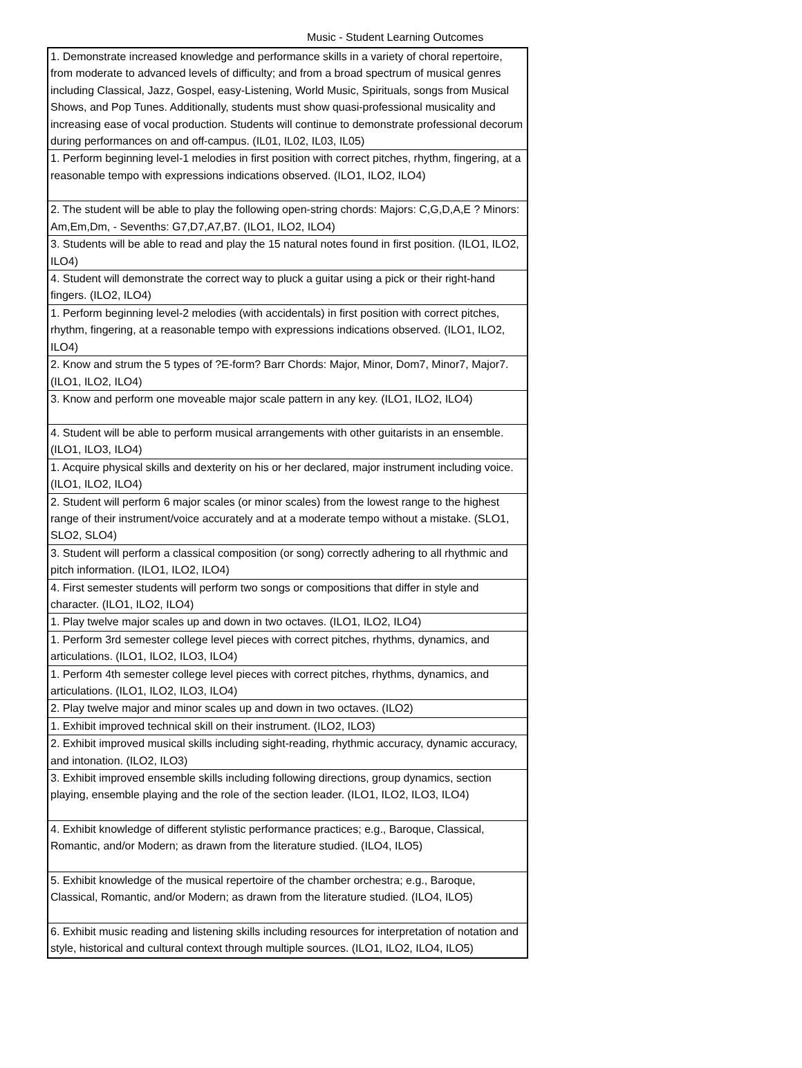Music - Student Learning Outcomes
| 1. Demonstrate increased knowledge and performance skills in a variety of choral repertoire, from moderate to advanced levels of difficulty; and from a broad spectrum of musical genres including Classical, Jazz, Gospel, easy-Listening, World Music, Spirituals, songs from Musical Shows, and Pop Tunes. Additionally, students must show quasi-professional musicality and increasing ease of vocal production. Students will continue to demonstrate professional decorum during performances on and off-campus. (IL01, IL02, IL03, IL05) |
| 1. Perform beginning level-1 melodies in first position with correct pitches, rhythm, fingering, at a reasonable tempo with expressions indications observed. (ILO1, ILO2, ILO4) |
| 2. The student will be able to play the following open-string chords: Majors: C,G,D,A,E ? Minors: Am,Em,Dm, - Sevenths: G7,D7,A7,B7. (ILO1, ILO2, ILO4) |
| 3. Students will be able to read and play the 15 natural notes found in first position. (ILO1, ILO2, ILO4) |
| 4. Student will demonstrate the correct way to pluck a guitar using a pick or their right-hand fingers. (ILO2, ILO4) |
| 1. Perform beginning level-2 melodies (with accidentals) in first position with correct pitches, rhythm, fingering, at a reasonable tempo with expressions indications observed. (ILO1, ILO2, ILO4) |
| 2. Know and strum the 5 types of ?E-form? Barr Chords: Major, Minor, Dom7, Minor7, Major7. (ILO1, ILO2, ILO4) |
| 3. Know and perform one moveable major scale pattern in any key. (ILO1, ILO2, ILO4) |
| 4. Student will be able to perform musical arrangements with other guitarists in an ensemble. (ILO1, ILO3, ILO4) |
| 1. Acquire physical skills and dexterity on his or her declared, major instrument including voice. (ILO1, ILO2, ILO4) |
| 2. Student will perform 6 major scales (or minor scales) from the lowest range to the highest range of their instrument/voice accurately and at a moderate tempo without a mistake. (SLO1, SLO2, SLO4) |
| 3. Student will perform a classical composition (or song) correctly adhering to all rhythmic and pitch information. (ILO1, ILO2, ILO4) |
| 4. First semester students will perform two songs or compositions that differ in style and character. (ILO1, ILO2, ILO4) |
| 1. Play twelve major scales up and down in two octaves. (ILO1, ILO2, ILO4) |
| 1. Perform 3rd semester college level pieces with correct pitches, rhythms, dynamics, and articulations. (ILO1, ILO2, ILO3, ILO4) |
| 1. Perform 4th semester college level pieces with correct pitches, rhythms, dynamics, and articulations. (ILO1, ILO2, ILO3, ILO4) |
| 2. Play twelve major and minor scales up and down in two octaves. (ILO2) |
| 1. Exhibit improved technical skill on their instrument. (ILO2, ILO3) |
| 2. Exhibit improved musical skills including sight-reading, rhythmic accuracy, dynamic accuracy, and intonation. (ILO2, ILO3) |
| 3. Exhibit improved ensemble skills including following directions, group dynamics, section playing, ensemble playing and the role of the section leader. (ILO1, ILO2, ILO3, ILO4) |
| 4. Exhibit knowledge of different stylistic performance practices; e.g., Baroque, Classical, Romantic, and/or Modern; as drawn from the literature studied. (ILO4, ILO5) |
| 5. Exhibit knowledge of the musical repertoire of the chamber orchestra; e.g., Baroque, Classical, Romantic, and/or Modern; as drawn from the literature studied. (ILO4, ILO5) |
| 6. Exhibit music reading and listening skills including resources for interpretation of notation and style, historical and cultural context through multiple sources. (ILO1, ILO2, ILO4, ILO5) |